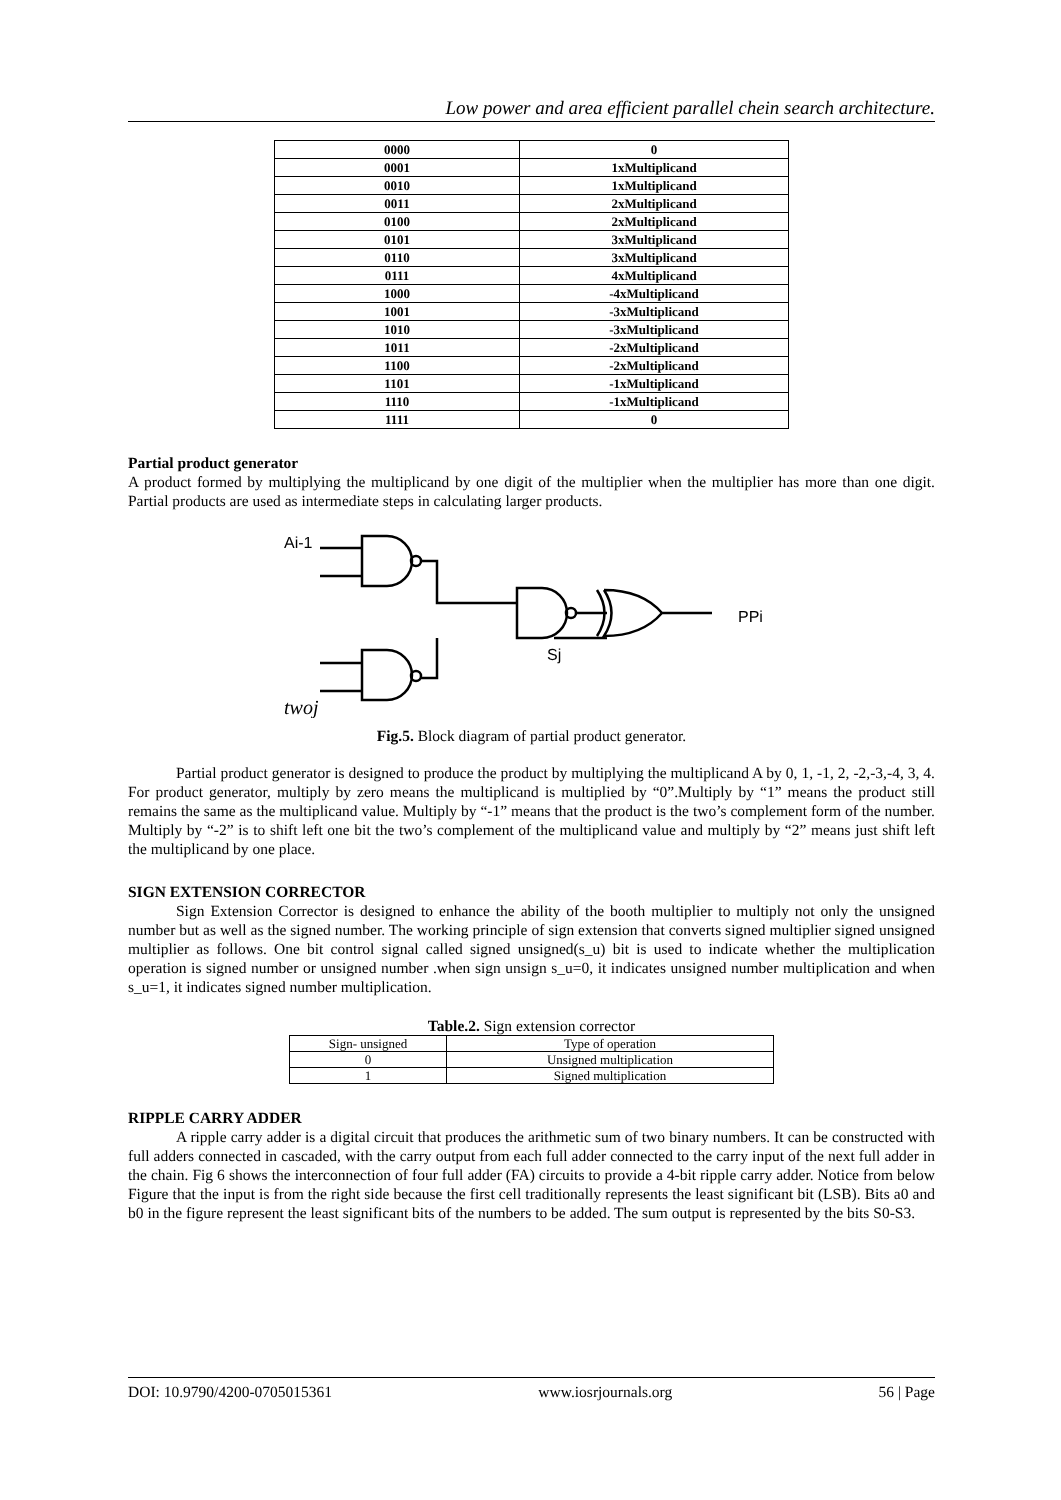Low power and area efficient parallel chein search architecture.
| 0000 | 0 |
| 0001 | 1xMultiplicand |
| 0010 | 1xMultiplicand |
| 0011 | 2xMultiplicand |
| 0100 | 2xMultiplicand |
| 0101 | 3xMultiplicand |
| 0110 | 3xMultiplicand |
| 0111 | 4xMultiplicand |
| 1000 | -4xMultiplicand |
| 1001 | -3xMultiplicand |
| 1010 | -3xMultiplicand |
| 1011 | -2xMultiplicand |
| 1100 | -2xMultiplicand |
| 1101 | -1xMultiplicand |
| 1110 | -1xMultiplicand |
| 1111 | 0 |
Partial product generator
A product formed by multiplying the multiplicand by one digit of the multiplier when the multiplier has more than one digit. Partial products are used as intermediate steps in calculating larger products.
Ai-1
PPi
Sj
twoj
Fig.5. Block diagram of partial product generator.
Partial product generator is designed to produce the product by multiplying the multiplicand A by 0, 1, -1, 2, -2,-3,-4, 3, 4. For product generator, multiply by zero means the multiplicand is multiplied by “0”.Multiply by “1” means the product still remains the same as the multiplicand value. Multiply by “-1” means that the product is the two’s complement form of the number. Multiply by “-2” is to shift left one bit the two’s complement of the multiplicand value and multiply by “2” means just shift left the multiplicand by one place.
SIGN EXTENSION CORRECTOR
Sign Extension Corrector is designed to enhance the ability of the booth multiplier to multiply not only the unsigned number but as well as the signed number. The working principle of sign extension that converts signed multiplier signed unsigned multiplier as follows. One bit control signal called signed unsigned(s_u) bit is used to indicate whether the multiplication operation is signed number or unsigned number .when sign unsign s_u=0, it indicates unsigned number multiplication and when s_u=1, it indicates signed number multiplication.
Table.2. Sign extension corrector
| Sign- unsigned | Type of operation |
| 0 | Unsigned multiplication |
| 1 | Signed multiplication |
RIPPLE CARRY ADDER
A ripple carry adder is a digital circuit that produces the arithmetic sum of two binary numbers. It can be constructed with full adders connected in cascaded, with the carry output from each full adder connected to the carry input of the next full adder in the chain. Fig 6 shows the interconnection of four full adder (FA) circuits to provide a 4-bit ripple carry adder. Notice from below Figure that the input is from the right side because the first cell traditionally represents the least significant bit (LSB). Bits a0 and b0 in the figure represent the least significant bits of the numbers to be added. The sum output is represented by the bits S0-S3.
DOI: 10.9790/4200-0705015361 www.iosrjournals.org 56 | Page